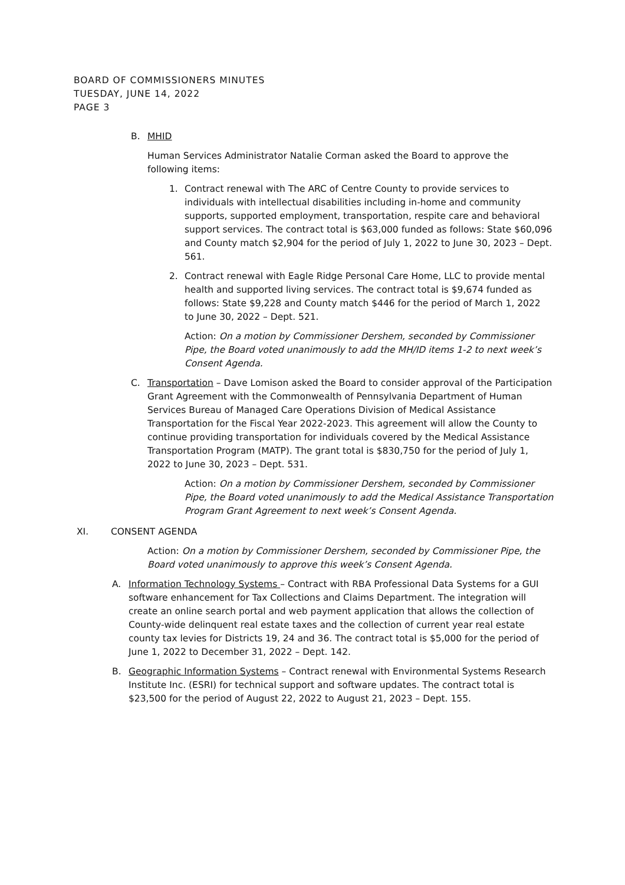BOARD OF COMMISSIONERS MINUTES
TUESDAY, JUNE 14, 2022
PAGE 3
B. MHID
Human Services Administrator Natalie Corman asked the Board to approve the following items:
1. Contract renewal with The ARC of Centre County to provide services to individuals with intellectual disabilities including in-home and community supports, supported employment, transportation, respite care and behavioral support services. The contract total is $63,000 funded as follows: State $60,096 and County match $2,904 for the period of July 1, 2022 to June 30, 2023 – Dept. 561.
2. Contract renewal with Eagle Ridge Personal Care Home, LLC to provide mental health and supported living services. The contract total is $9,674 funded as follows: State $9,228 and County match $446 for the period of March 1, 2022 to June 30, 2022 – Dept. 521.
Action: On a motion by Commissioner Dershem, seconded by Commissioner Pipe, the Board voted unanimously to add the MH/ID items 1-2 to next week’s Consent Agenda.
C. Transportation – Dave Lomison asked the Board to consider approval of the Participation Grant Agreement with the Commonwealth of Pennsylvania Department of Human Services Bureau of Managed Care Operations Division of Medical Assistance Transportation for the Fiscal Year 2022-2023. This agreement will allow the County to continue providing transportation for individuals covered by the Medical Assistance Transportation Program (MATP). The grant total is $830,750 for the period of July 1, 2022 to June 30, 2023 – Dept. 531.
Action: On a motion by Commissioner Dershem, seconded by Commissioner Pipe, the Board voted unanimously to add the Medical Assistance Transportation Program Grant Agreement to next week’s Consent Agenda.
XI. CONSENT AGENDA
Action: On a motion by Commissioner Dershem, seconded by Commissioner Pipe, the Board voted unanimously to approve this week’s Consent Agenda.
A. Information Technology Systems – Contract with RBA Professional Data Systems for a GUI software enhancement for Tax Collections and Claims Department. The integration will create an online search portal and web payment application that allows the collection of County-wide delinquent real estate taxes and the collection of current year real estate county tax levies for Districts 19, 24 and 36. The contract total is $5,000 for the period of June 1, 2022 to December 31, 2022 – Dept. 142.
B. Geographic Information Systems – Contract renewal with Environmental Systems Research Institute Inc. (ESRI) for technical support and software updates. The contract total is $23,500 for the period of August 22, 2022 to August 21, 2023 – Dept. 155.